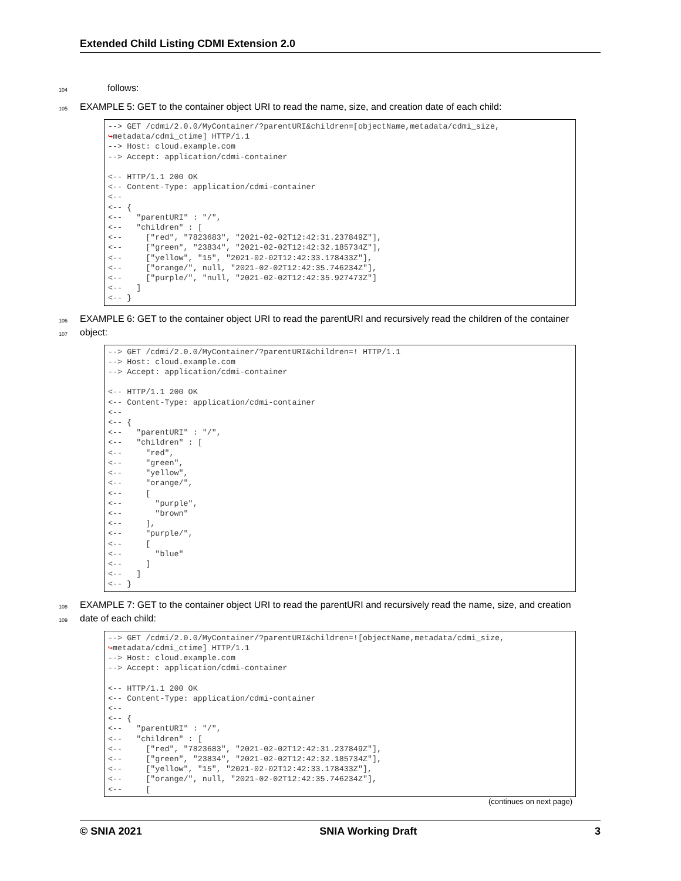Extended Child Listing CDMI Extension 2.0
104 follows:
105 EXAMPLE 5: GET to the container object URI to read the name, size, and creation date of each child:
--> GET /cdmi/2.0.0/MyContainer/?parentURI&children=[objectName,metadata/cdmi_size,
↪metadata/cdmi_ctime] HTTP/1.1
--> Host: cloud.example.com
--> Accept: application/cdmi-container

<-- HTTP/1.1 200 OK
<-- Content-Type: application/cdmi-container
<--
<-- {
<--   "parentURI" : "/",
<--   "children" : [
<--     ["red", "7823683", "2021-02-02T12:42:31.237849Z"],
<--     ["green", "23834", "2021-02-02T12:42:32.185734Z"],
<--     ["yellow", "15", "2021-02-02T12:42:33.178433Z"],
<--     ["orange/", null, "2021-02-02T12:42:35.746234Z"],
<--     ["purple/", "null, "2021-02-02T12:42:35.927473Z"]
<--   ]
<-- }
106 EXAMPLE 6: GET to the container object URI to read the parentURI and recursively read the children of the container
107 object:
--> GET /cdmi/2.0.0/MyContainer/?parentURI&children=! HTTP/1.1
--> Host: cloud.example.com
--> Accept: application/cdmi-container

<-- HTTP/1.1 200 OK
<-- Content-Type: application/cdmi-container
<--
<-- {
<--   "parentURI" : "/",
<--   "children" : [
<--     "red",
<--     "green",
<--     "yellow",
<--     "orange/",
<--     [
<--       "purple",
<--       "brown"
<--     ],
<--     "purple/",
<--     [
<--       "blue"
<--     ]
<--   ]
<-- }
108 EXAMPLE 7: GET to the container object URI to read the parentURI and recursively read the name, size, and creation
109 date of each child:
--> GET /cdmi/2.0.0/MyContainer/?parentURI&children=![objectName,metadata/cdmi_size,
↪metadata/cdmi_ctime] HTTP/1.1
--> Host: cloud.example.com
--> Accept: application/cdmi-container

<-- HTTP/1.1 200 OK
<-- Content-Type: application/cdmi-container
<--
<-- {
<--   "parentURI" : "/",
<--   "children" : [
<--     ["red", "7823683", "2021-02-02T12:42:31.237849Z"],
<--     ["green", "23834", "2021-02-02T12:42:32.185734Z"],
<--     ["yellow", "15", "2021-02-02T12:42:33.178433Z"],
<--     ["orange/", null, "2021-02-02T12:42:35.746234Z"],
<--     [
(continues on next page)
© SNIA 2021 SNIA Working Draft 3